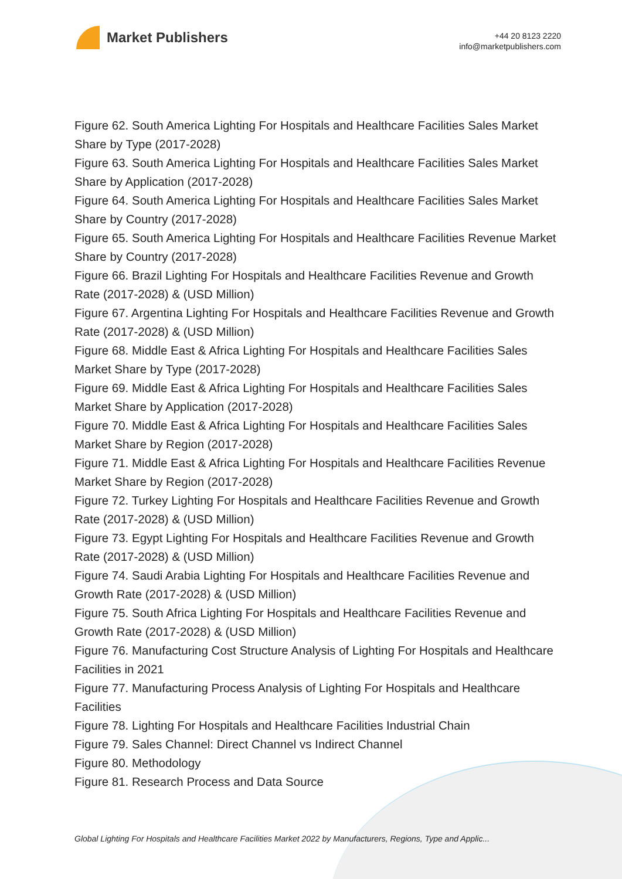Market Publishers
+44 20 8123 2220
info@marketpublishers.com
Figure 62. South America Lighting For Hospitals and Healthcare Facilities Sales Market Share by Type (2017-2028)
Figure 63. South America Lighting For Hospitals and Healthcare Facilities Sales Market Share by Application (2017-2028)
Figure 64. South America Lighting For Hospitals and Healthcare Facilities Sales Market Share by Country (2017-2028)
Figure 65. South America Lighting For Hospitals and Healthcare Facilities Revenue Market Share by Country (2017-2028)
Figure 66. Brazil Lighting For Hospitals and Healthcare Facilities Revenue and Growth Rate (2017-2028) & (USD Million)
Figure 67. Argentina Lighting For Hospitals and Healthcare Facilities Revenue and Growth Rate (2017-2028) & (USD Million)
Figure 68. Middle East & Africa Lighting For Hospitals and Healthcare Facilities Sales Market Share by Type (2017-2028)
Figure 69. Middle East & Africa Lighting For Hospitals and Healthcare Facilities Sales Market Share by Application (2017-2028)
Figure 70. Middle East & Africa Lighting For Hospitals and Healthcare Facilities Sales Market Share by Region (2017-2028)
Figure 71. Middle East & Africa Lighting For Hospitals and Healthcare Facilities Revenue Market Share by Region (2017-2028)
Figure 72. Turkey Lighting For Hospitals and Healthcare Facilities Revenue and Growth Rate (2017-2028) & (USD Million)
Figure 73. Egypt Lighting For Hospitals and Healthcare Facilities Revenue and Growth Rate (2017-2028) & (USD Million)
Figure 74. Saudi Arabia Lighting For Hospitals and Healthcare Facilities Revenue and Growth Rate (2017-2028) & (USD Million)
Figure 75. South Africa Lighting For Hospitals and Healthcare Facilities Revenue and Growth Rate (2017-2028) & (USD Million)
Figure 76. Manufacturing Cost Structure Analysis of Lighting For Hospitals and Healthcare Facilities in 2021
Figure 77. Manufacturing Process Analysis of Lighting For Hospitals and Healthcare Facilities
Figure 78. Lighting For Hospitals and Healthcare Facilities Industrial Chain
Figure 79. Sales Channel: Direct Channel vs Indirect Channel
Figure 80. Methodology
Figure 81. Research Process and Data Source
Global Lighting For Hospitals and Healthcare Facilities Market 2022 by Manufacturers, Regions, Type and Applic...